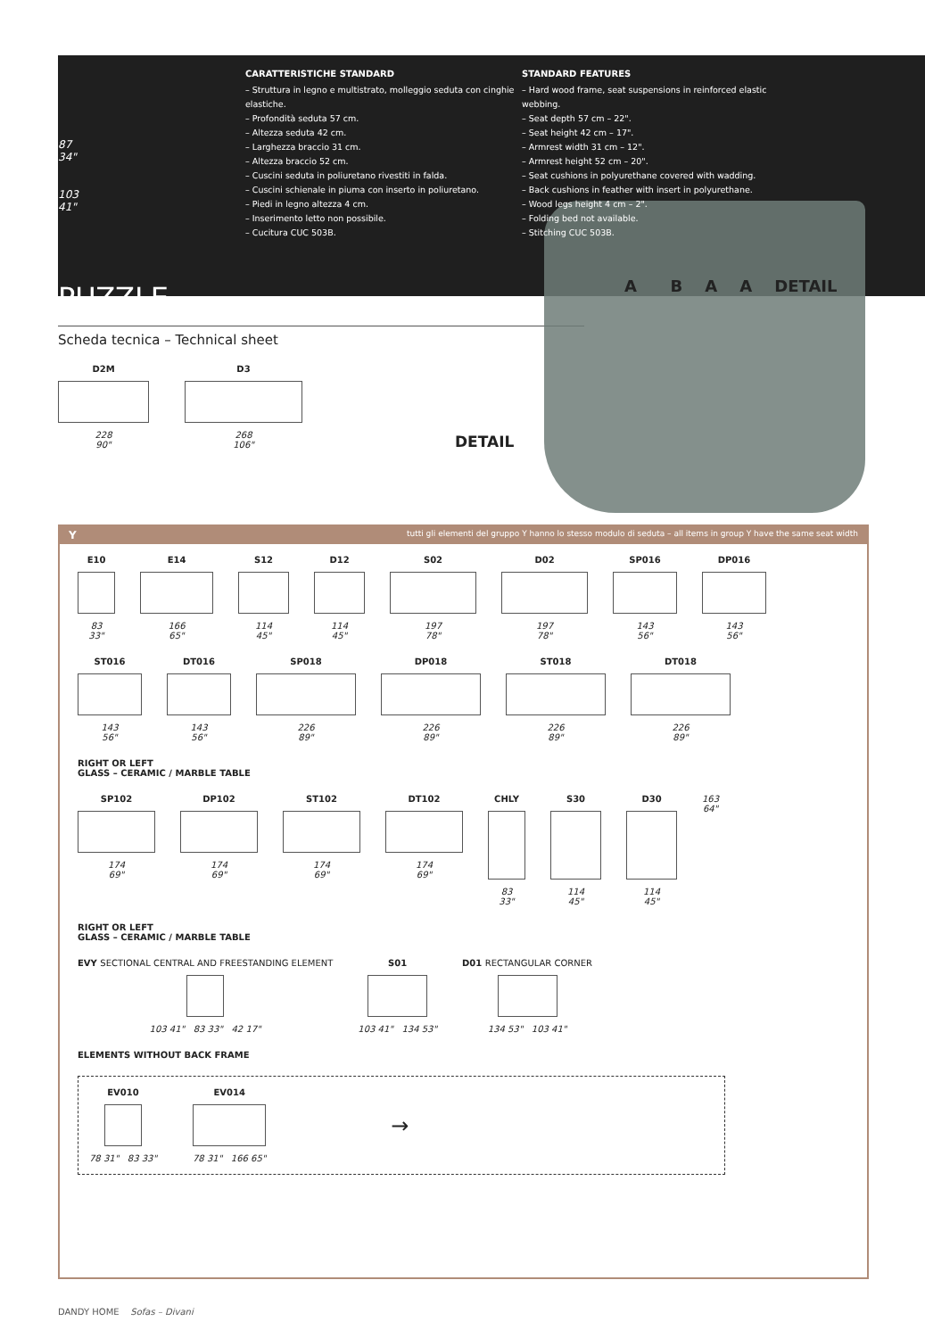87
34"
103
41"
CARATTERISTICHE STANDARD
– Struttura in legno e multistrato, molleggio seduta con cinghie elastiche.
– Profondità seduta 57 cm.
– Altezza seduta 42 cm.
– Larghezza braccio 31 cm.
– Altezza braccio 52 cm.
– Cuscini seduta in poliuretano rivestiti in falda.
– Cuscini schienale in piuma con inserto in poliuretano.
– Piedi in legno altezza 4 cm.
– Inserimento letto non possibile.
– Cucitura CUC 503B.
STANDARD FEATURES
– Hard wood frame, seat suspensions in reinforced elastic webbing.
– Seat depth 57 cm – 22".
– Seat height 42 cm – 17".
– Armrest width 31 cm – 12".
– Armrest height 52 cm – 20".
– Seat cushions in polyurethane covered with wadding.
– Back cushions in feather with insert in polyurethane.
– Wood legs height 4 cm – 2".
– Folding bed not available.
– Stitching CUC 503B.
PUZZLE
Scheda tecnica – Technical sheet
D2M
228
90"
D3
268
106"
DETAIL
A B A A DETAIL
Ytutti gli elementi del gruppo Y hanno lo stesso modulo di seduta – all items in group Y have the same seat width
E10
83
33"
E14
166
65"
S12
114
45"
D12
114
45"
S02
197
78"
D02
197
78"
SP016
143
56"
DP016
143
56"
ST016
143
56"
DT016
143
56"
SP018
226
89"
DP018
226
89"
ST018
226
89"
DT018
226
89"
RIGHT OR LEFT
GLASS – CERAMIC / MARBLE TABLE
SP102
174
69"
DP102
174
69"
ST102
174
69"
DT102
174
69"
CHLY
83
33"
S30
114
45"
D30
114
45"
163
64"
RIGHT OR LEFT
GLASS – CERAMIC / MARBLE TABLE
EVY SECTIONAL CENTRAL AND FREESTANDING ELEMENT
103 41" 83 33" 42 17"
S01
103 41" 134 53"
D01 RECTANGULAR CORNER
134 53" 103 41"
ELEMENTS WITHOUT BACK FRAME
EV010
78 31" 83 33"
EV014
78 31" 166 65"
→
DANDY HOME Sofas – Divani